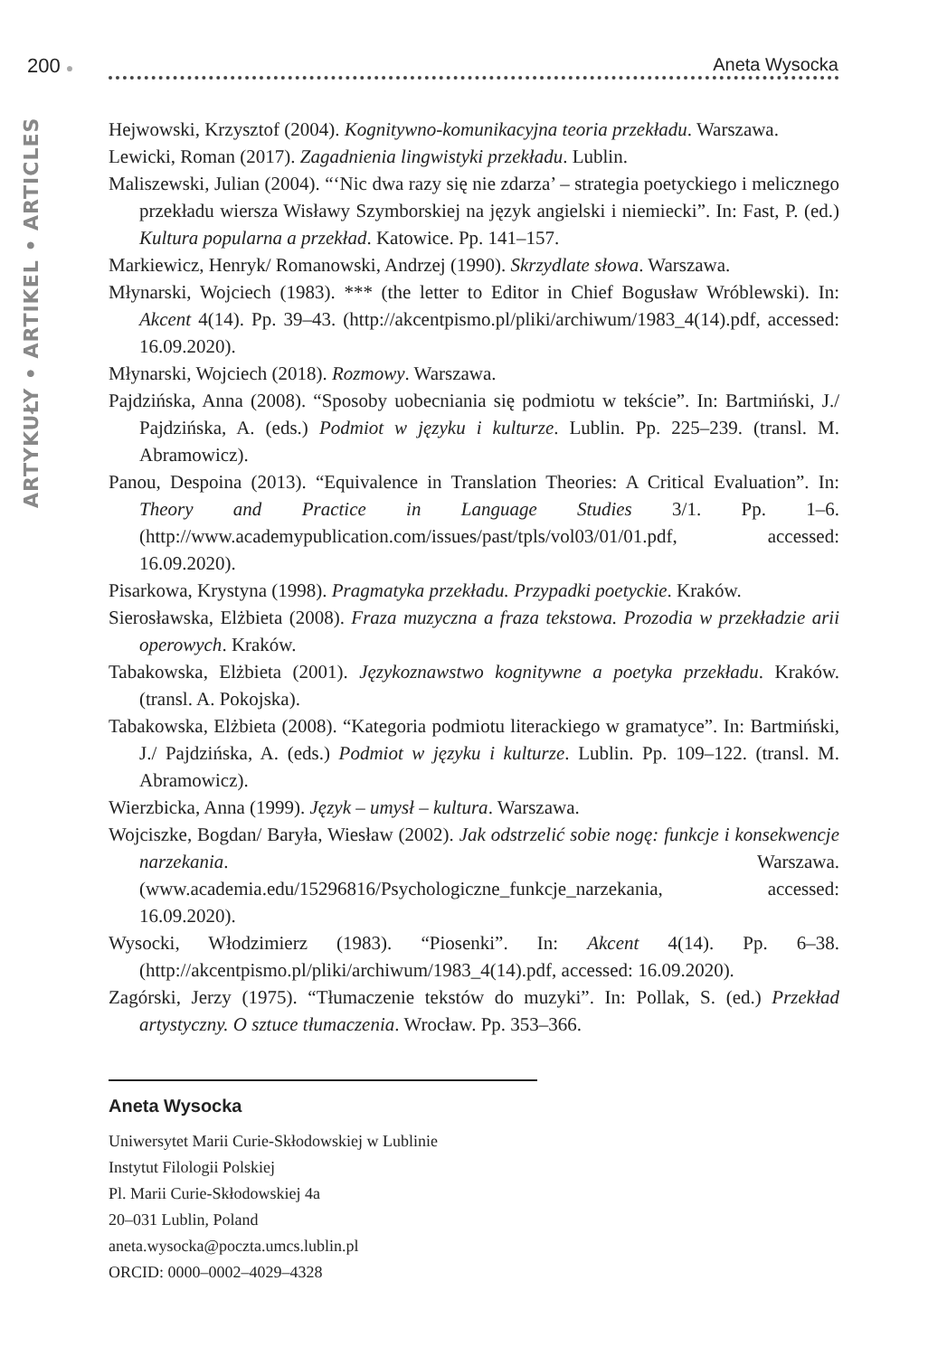200 ● Aneta Wysocka
ARTYKUŁY • ARTIKEL • ARTICLES
Hejwowski, Krzysztof (2004). Kognitywno-komunikacyjna teoria przekładu. Warszawa.
Lewicki, Roman (2017). Zagadnienia lingwistyki przekładu. Lublin.
Maliszewski, Julian (2004). “‘Nic dwa razy się nie zdarza’ – strategia poetyckiego i melicznego przekładu wiersza Wisławy Szymborskiej na język angielski i niemiecki”. In: Fast, P. (ed.) Kultura popularna a przekład. Katowice. Pp. 141–157.
Markiewicz, Henryk/ Romanowski, Andrzej (1990). Skrzydlate słowa. Warszawa.
Młynarski, Wojciech (1983). *** (the letter to Editor in Chief Bogusław Wróblewski). In: Akcent 4(14). Pp. 39–43. (http://akcentpismo.pl/pliki/archiwum/1983_4(14).pdf, accessed: 16.09.2020).
Młynarski, Wojciech (2018). Rozmowy. Warszawa.
Pajdzińska, Anna (2008). “Sposoby uobecniania się podmiotu w tekście”. In: Bartmiński, J./ Pajdzińska, A. (eds.) Podmiot w języku i kulturze. Lublin. Pp. 225–239. (transl. M. Abramowicz).
Panou, Despoina (2013). “Equivalence in Translation Theories: A Critical Evaluation”. In: Theory and Practice in Language Studies 3/1. Pp. 1–6. (http://www.academypublication.com/issues/past/tpls/vol03/01/01.pdf, accessed: 16.09.2020).
Pisarkowa, Krystyna (1998). Pragmatyka przekładu. Przypadki poetyckie. Kraków.
Sierosławska, Elżbieta (2008). Fraza muzyczna a fraza tekstowa. Prozodia w przekładzie arii operowych. Kraków.
Tabakowska, Elżbieta (2001). Językoznawstwo kognitywne a poetyka przekładu. Kraków. (transl. A. Pokojska).
Tabakowska, Elżbieta (2008). “Kategoria podmiotu literackiego w gramatyce”. In: Bartmiński, J./ Pajdzińska, A. (eds.) Podmiot w języku i kulturze. Lublin. Pp. 109–122. (transl. M. Abramowicz).
Wierzbicka, Anna (1999). Język – umysł – kultura. Warszawa.
Wojciszke, Bogdan/ Baryła, Wiesław (2002). Jak odstrzelić sobie nogę: funkcje i konsekwencje narzekania. Warszawa. (www.academia.edu/15296816/Psychologiczne_funkcje_narzekania, accessed: 16.09.2020).
Wysocki, Włodzimierz (1983). “Piosenki”. In: Akcent 4(14). Pp. 6–38. (http://akcentpismo.pl/pliki/archiwum/1983_4(14).pdf, accessed: 16.09.2020).
Zagórski, Jerzy (1975). “Tłumaczenie tekstów do muzyki”. In: Pollak, S. (ed.) Przekład artystyczny. O sztuce tłumaczenia. Wrocław. Pp. 353–366.
Aneta Wysocka
Uniwersytet Marii Curie-Skłodowskiej w Lublinie
Instytut Filologii Polskiej
Pl. Marii Curie-Skłodowskiej 4a
20–031 Lublin, Poland
aneta.wysocka@poczta.umcs.lublin.pl
ORCID: 0000–0002–4029–4328